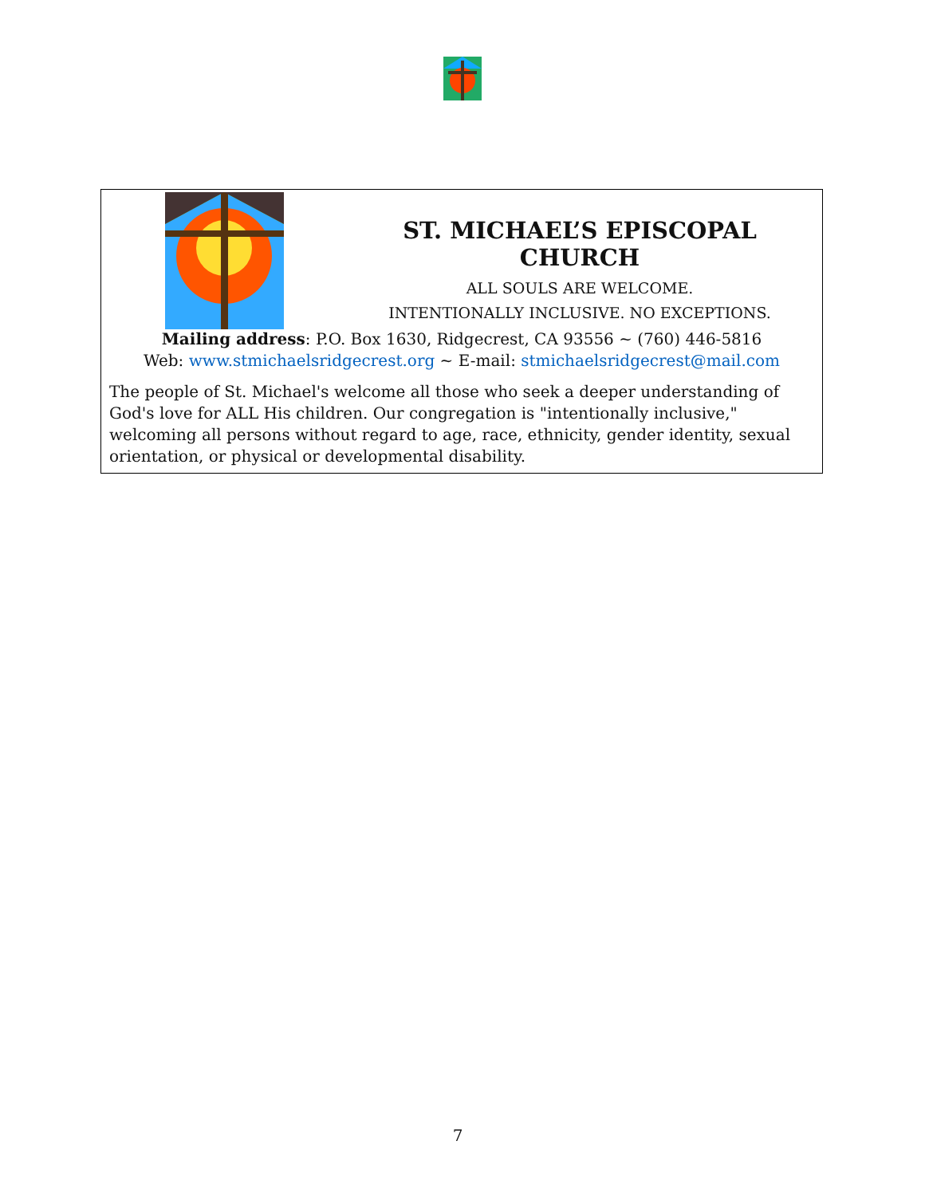ST. MICHAEL’S EPISCOPAL CHURCH
ALL SOULS ARE WELCOME.
INTENTIONALLY INCLUSIVE. NO EXCEPTIONS.
Mailing address: P.O. Box 1630, Ridgecrest, CA 93556 ~ (760) 446-5816
Web: www.stmichaelsridgecrest.org ~ E-mail: stmichaelsridgecrest@mail.com
The people of St. Michael's welcome all those who seek a deeper understanding of God's love for ALL His children. Our congregation is "intentionally inclusive," welcoming all persons without regard to age, race, ethnicity, gender identity, sexual orientation, or physical or developmental disability.
7